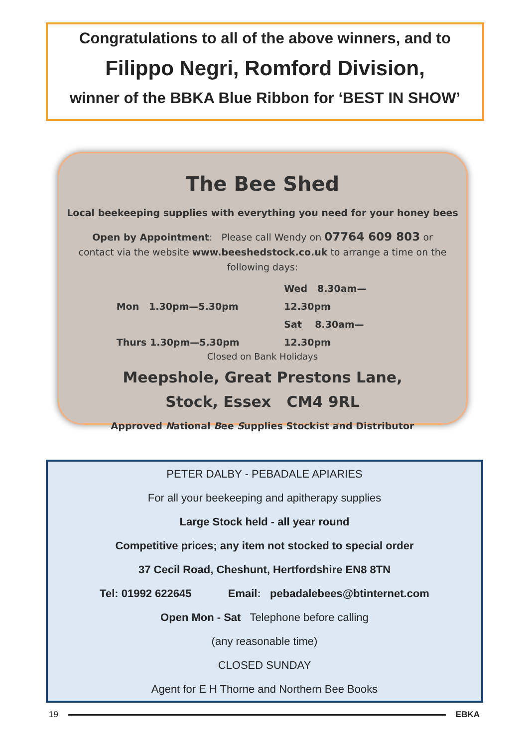Congratulations to all of the above winners, and to
Filippo Negri, Romford Division,
winner of the BBKA Blue Ribbon for ‘BEST IN SHOW’
The Bee Shed
Local beekeeping supplies with everything you need for your honey bees
Open by Appointment: Please call Wendy on 07764 609 803 or contact via the website www.beeshedstock.co.uk to arrange a time on the following days:
Mon 1.30pm—5.30pm Wed 8.30am—12.30pm
Thurs 1.30pm—5.30pm Sat 8.30am—12.30pm
Closed on Bank Holidays
Meepshole, Great Prestons Lane,
Stock, Essex CM4 9RL
Approved National Bee Supplies Stockist and Distributor
PETER DALBY - PEBADALE APIARIES
For all your beekeeping and apitherapy supplies
Large Stock held - all year round
Competitive prices; any item not stocked to special order
37 Cecil Road, Cheshunt, Hertfordshire EN8 8TN
Tel: 01992 622645 Email: pebadalebees@btinternet.com
Open Mon - Sat Telephone before calling
(any reasonable time)
CLOSED SUNDAY
Agent for E H Thorne and Northern Bee Books
19 EBKA